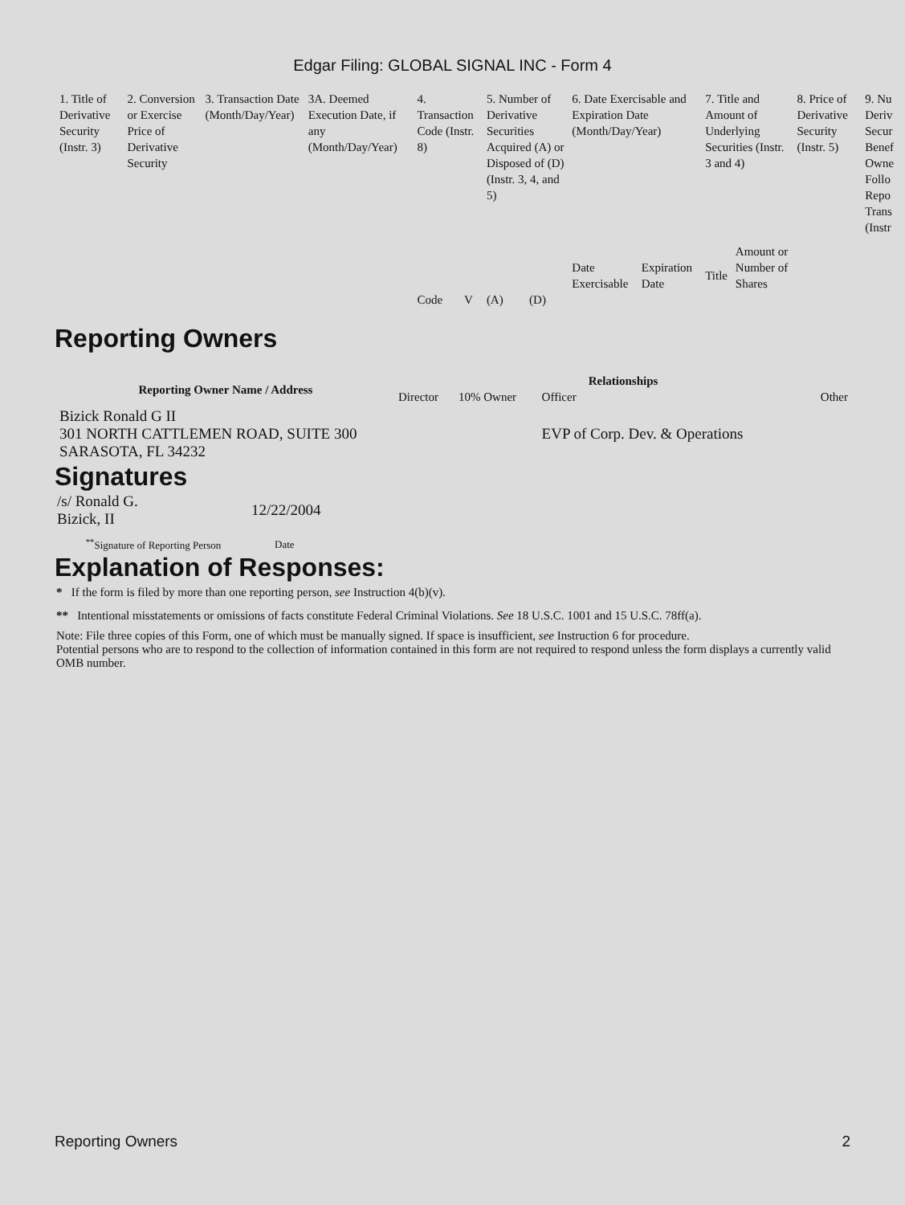Edgar Filing: GLOBAL SIGNAL INC - Form 4
| 1. Title of Derivative Security (Instr. 3) | 2. Conversion or Exercise Price of Derivative Security | 3. Transaction Date (Month/Day/Year) | 3A. Deemed Execution Date, if any (Month/Day/Year) | 4. Transaction Code (Instr. 8) | | 5. Number of Derivative Securities Acquired (A) or Disposed of (D) (Instr. 3, 4, and 5) | | 6. Date Exercisable and Expiration Date (Month/Day/Year) | | 7. Title and Amount of Underlying Securities (Instr. 3 and 4) | | 8. Price of Derivative Security (Instr. 5) | 9. Nu Deriv Secur Benef Owne Follo Repo Trans (Instr |
| | | | | | | | | Date Exercisable | Expiration Date | Title | Amount or Number of Shares | | |
| | | | | Code | V | (A) | (D) | | | | | | |
Reporting Owners
| Reporting Owner Name / Address | Relationships | | | |
| --- | --- | --- | --- | --- |
| | Director | 10% Owner | Officer | Other |
| Bizick Ronald G II 301 NORTH CATTLEMEN ROAD, SUITE 300 SARASOTA, FL 34232 | | | EVP of Corp. Dev. & Operations | |
Signatures
| /s/ Ronald G. Bizick, II | 12/22/2004 |
| <sup>**</sup> Signature of Reporting Person | Date |
Explanation of Responses:
* If the form is filed by more than one reporting person, see Instruction 4(b)(v).
** Intentional misstatements or omissions of facts constitute Federal Criminal Violations. See 18 U.S.C. 1001 and 15 U.S.C. 78ff(a).
Note: File three copies of this Form, one of which must be manually signed. If space is insufficient, see Instruction 6 for procedure.
Potential persons who are to respond to the collection of information contained in this form are not required to respond unless the form displays a currently valid OMB number.
Reporting Owners 2